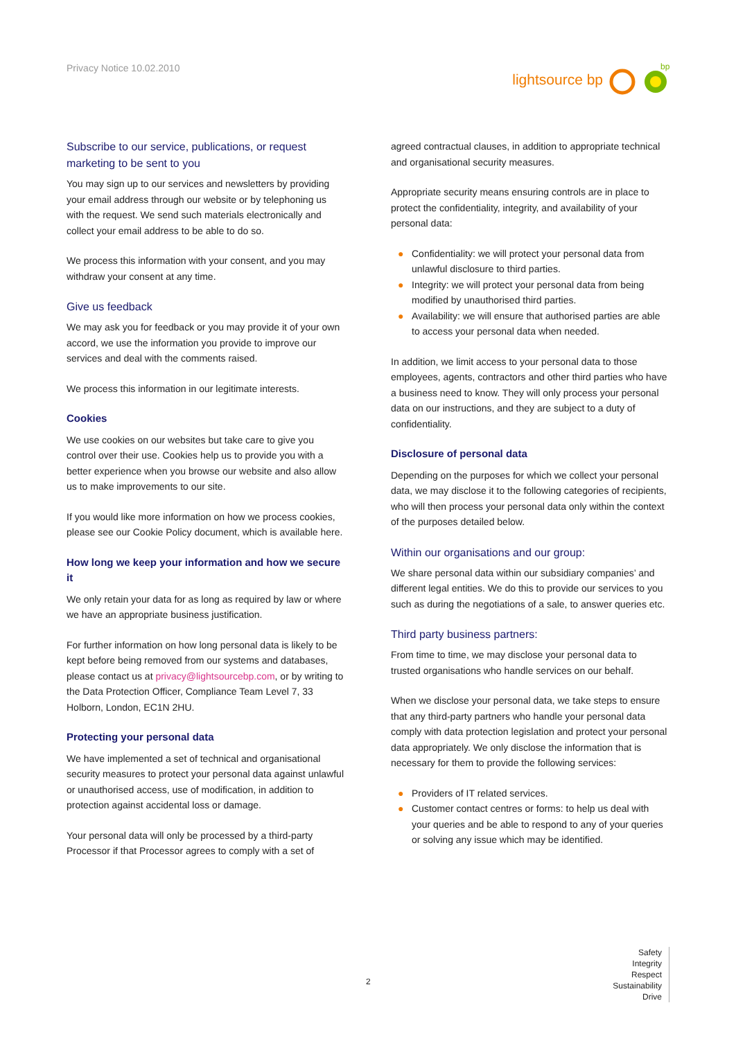Privacy Notice 10.02.2010
lightsource bp
bp
Subscribe to our service, publications, or request marketing to be sent to you
You may sign up to our services and newsletters by providing your email address through our website or by telephoning us with the request. We send such materials electronically and collect your email address to be able to do so.
We process this information with your consent, and you may withdraw your consent at any time.
Give us feedback
We may ask you for feedback or you may provide it of your own accord, we use the information you provide to improve our services and deal with the comments raised.
We process this information in our legitimate interests.
Cookies
We use cookies on our websites but take care to give you control over their use. Cookies help us to provide you with a better experience when you browse our website and also allow us to make improvements to our site.
If you would like more information on how we process cookies, please see our Cookie Policy document, which is available here.
How long we keep your information and how we secure it
We only retain your data for as long as required by law or where we have an appropriate business justification.
For further information on how long personal data is likely to be kept before being removed from our systems and databases, please contact us at privacy@lightsourcebp.com, or by writing to the Data Protection Officer, Compliance Team Level 7, 33 Holborn, London, EC1N 2HU.
Protecting your personal data
We have implemented a set of technical and organisational security measures to protect your personal data against unlawful or unauthorised access, use of modification, in addition to protection against accidental loss or damage.
Your personal data will only be processed by a third-party Processor if that Processor agrees to comply with a set of
agreed contractual clauses, in addition to appropriate technical and organisational security measures.
Appropriate security means ensuring controls are in place to protect the confidentiality, integrity, and availability of your personal data:
● Confidentiality: we will protect your personal data from unlawful disclosure to third parties.
● Integrity: we will protect your personal data from being modified by unauthorised third parties.
● Availability: we will ensure that authorised parties are able to access your personal data when needed.
In addition, we limit access to your personal data to those employees, agents, contractors and other third parties who have a business need to know. They will only process your personal data on our instructions, and they are subject to a duty of confidentiality.
Disclosure of personal data
Depending on the purposes for which we collect your personal data, we may disclose it to the following categories of recipients, who will then process your personal data only within the context of the purposes detailed below.
Within our organisations and our group:
We share personal data within our subsidiary companies’ and different legal entities. We do this to provide our services to you such as during the negotiations of a sale, to answer queries etc.
Third party business partners:
From time to time, we may disclose your personal data to trusted organisations who handle services on our behalf.
When we disclose your personal data, we take steps to ensure that any third-party partners who handle your personal data comply with data protection legislation and protect your personal data appropriately. We only disclose the information that is necessary for them to provide the following services:
● Providers of IT related services.
● Customer contact centres or forms: to help us deal with your queries and be able to respond to any of your queries or solving any issue which may be identified.
2
Safety
Integrity
Respect
Sustainability
Drive